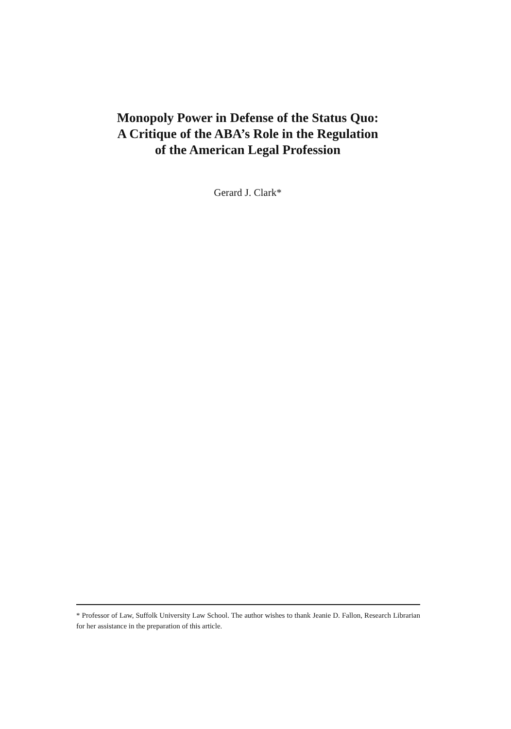Monopoly Power in Defense of the Status Quo:
A Critique of the ABA’s Role in the Regulation
of the American Legal Profession
Gerard J. Clark*
* Professor of Law, Suffolk University Law School. The author wishes to thank Jeanie D. Fallon, Research Librarian for her assistance in the preparation of this article.